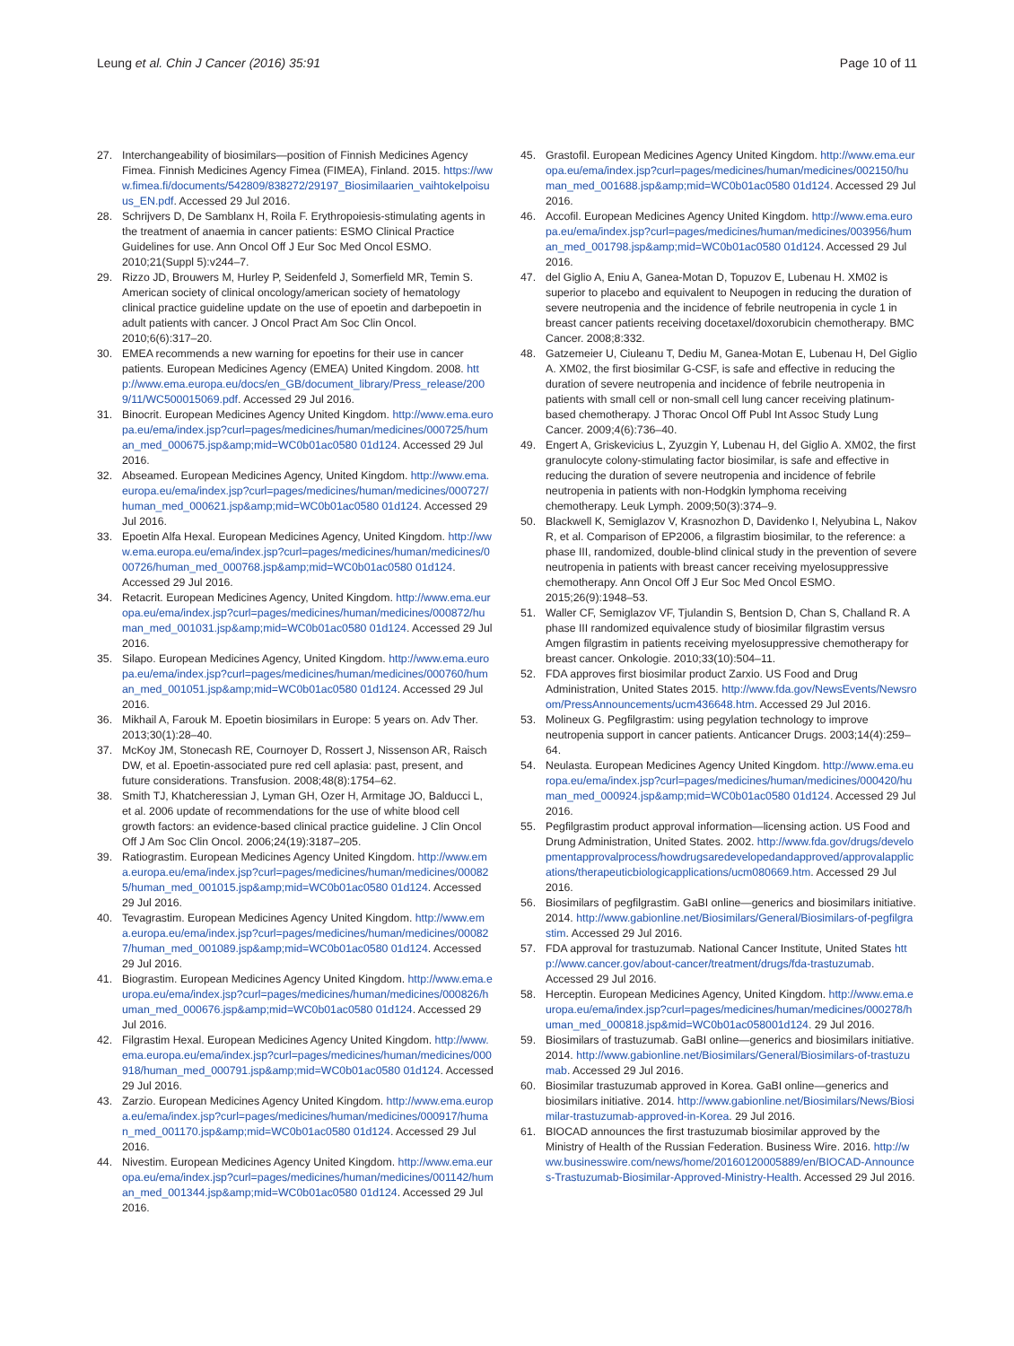Leung et al. Chin J Cancer (2016) 35:91 Page 10 of 11
27. Interchangeability of biosimilars—position of Finnish Medicines Agency Fimea. Finnish Medicines Agency Fimea (FIMEA), Finland. 2015. https://www.fimea.fi/documents/542809/838272/29197_Biosimilaarien_vaihtokelpoisuus_EN.pdf. Accessed 29 Jul 2016.
28. Schrijvers D, De Samblanx H, Roila F. Erythropoiesis-stimulating agents in the treatment of anaemia in cancer patients: ESMO Clinical Practice Guidelines for use. Ann Oncol Off J Eur Soc Med Oncol ESMO. 2010;21(Suppl 5):v244–7.
29. Rizzo JD, Brouwers M, Hurley P, Seidenfeld J, Somerfield MR, Temin S. American society of clinical oncology/american society of hematology clinical practice guideline update on the use of epoetin and darbepoetin in adult patients with cancer. J Oncol Pract Am Soc Clin Oncol. 2010;6(6):317–20.
30. EMEA recommends a new warning for epoetins for their use in cancer patients. European Medicines Agency (EMEA) United Kingdom. 2008. http://www.ema.europa.eu/docs/en_GB/document_library/Press_release/2009/11/WC500015069.pdf. Accessed 29 Jul 2016.
31. Binocrit. European Medicines Agency United Kingdom. http://www.ema.europa.eu/ema/index.jsp?curl=pages/medicines/human/medicines/000725/human_med_000675.jsp&amp;mid=WC0b01ac0580 01d124. Accessed 29 Jul 2016.
32. Abseamed. European Medicines Agency, United Kingdom. http://www.ema.europa.eu/ema/index.jsp?curl=pages/medicines/human/medicines/000727/human_med_000621.jsp&amp;mid=WC0b01ac0580 01d124. Accessed 29 Jul 2016.
33. Epoetin Alfa Hexal. European Medicines Agency, United Kingdom. http://www.ema.europa.eu/ema/index.jsp?curl=pages/medicines/human/medicines/000726/human_med_000768.jsp&amp;mid=WC0b01ac0580 01d124. Accessed 29 Jul 2016.
34. Retacrit. European Medicines Agency, United Kingdom. http://www.ema.europa.eu/ema/index.jsp?curl=pages/medicines/human/medicines/000872/human_med_001031.jsp&amp;mid=WC0b01ac0580 01d124. Accessed 29 Jul 2016.
35. Silapo. European Medicines Agency, United Kingdom. http://www.ema.europa.eu/ema/index.jsp?curl=pages/medicines/human/medicines/000760/human_med_001051.jsp&amp;mid=WC0b01ac0580 01d124. Accessed 29 Jul 2016.
36. Mikhail A, Farouk M. Epoetin biosimilars in Europe: 5 years on. Adv Ther. 2013;30(1):28–40.
37. McKoy JM, Stonecash RE, Cournoyer D, Rossert J, Nissenson AR, Raisch DW, et al. Epoetin-associated pure red cell aplasia: past, present, and future considerations. Transfusion. 2008;48(8):1754–62.
38. Smith TJ, Khatcheressian J, Lyman GH, Ozer H, Armitage JO, Balducci L, et al. 2006 update of recommendations for the use of white blood cell growth factors: an evidence-based clinical practice guideline. J Clin Oncol Off J Am Soc Clin Oncol. 2006;24(19):3187–205.
39. Ratiograstim. European Medicines Agency United Kingdom. http://www.ema.europa.eu/ema/index.jsp?curl=pages/medicines/human/medicines/000825/human_med_001015.jsp&amp;mid=WC0b01ac0580 01d124. Accessed 29 Jul 2016.
40. Tevagrastim. European Medicines Agency United Kingdom. http://www.ema.europa.eu/ema/index.jsp?curl=pages/medicines/human/medicines/000827/human_med_001089.jsp&amp;mid=WC0b01ac0580 01d124. Accessed 29 Jul 2016.
41. Biograstim. European Medicines Agency United Kingdom. http://www.ema.europa.eu/ema/index.jsp?curl=pages/medicines/human/medicines/000826/human_med_000676.jsp&amp;mid=WC0b01ac0580 01d124. Accessed 29 Jul 2016.
42. Filgrastim Hexal. European Medicines Agency United Kingdom. http://www.ema.europa.eu/ema/index.jsp?curl=pages/medicines/human/medicines/000918/human_med_000791.jsp&amp;mid=WC0b01ac0580 01d124. Accessed 29 Jul 2016.
43. Zarzio. European Medicines Agency United Kingdom. http://www.ema.europa.eu/ema/index.jsp?curl=pages/medicines/human/medicines/000917/human_med_001170.jsp&amp;mid=WC0b01ac0580 01d124. Accessed 29 Jul 2016.
44. Nivestim. European Medicines Agency United Kingdom. http://www.ema.europa.eu/ema/index.jsp?curl=pages/medicines/human/medicines/001142/human_med_001344.jsp&amp;mid=WC0b01ac0580 01d124. Accessed 29 Jul 2016.
45. Grastofil. European Medicines Agency United Kingdom. http://www.ema.europa.eu/ema/index.jsp?curl=pages/medicines/human/medicines/002150/human_med_001688.jsp&amp;mid=WC0b01ac0580 01d124. Accessed 29 Jul 2016.
46. Accofil. European Medicines Agency United Kingdom. http://www.ema.europa.eu/ema/index.jsp?curl=pages/medicines/human/medicines/003956/human_med_001798.jsp&amp;mid=WC0b01ac0580 01d124. Accessed 29 Jul 2016.
47. del Giglio A, Eniu A, Ganea-Motan D, Topuzov E, Lubenau H. XM02 is superior to placebo and equivalent to Neupogen in reducing the duration of severe neutropenia and the incidence of febrile neutropenia in cycle 1 in breast cancer patients receiving docetaxel/doxorubicin chemotherapy. BMC Cancer. 2008;8:332.
48. Gatzemeier U, Ciuleanu T, Dediu M, Ganea-Motan E, Lubenau H, Del Giglio A. XM02, the first biosimilar G-CSF, is safe and effective in reducing the duration of severe neutropenia and incidence of febrile neutropenia in patients with small cell or non-small cell lung cancer receiving platinum-based chemotherapy. J Thorac Oncol Off Publ Int Assoc Study Lung Cancer. 2009;4(6):736–40.
49. Engert A, Griskevicius L, Zyuzgin Y, Lubenau H, del Giglio A. XM02, the first granulocyte colony-stimulating factor biosimilar, is safe and effective in reducing the duration of severe neutropenia and incidence of febrile neutropenia in patients with non-Hodgkin lymphoma receiving chemotherapy. Leuk Lymph. 2009;50(3):374–9.
50. Blackwell K, Semiglazov V, Krasnozhon D, Davidenko I, Nelyubina L, Nakov R, et al. Comparison of EP2006, a filgrastim biosimilar, to the reference: a phase III, randomized, double-blind clinical study in the prevention of severe neutropenia in patients with breast cancer receiving myelosuppressive chemotherapy. Ann Oncol Off J Eur Soc Med Oncol ESMO. 2015;26(9):1948–53.
51. Waller CF, Semiglazov VF, Tjulandin S, Bentsion D, Chan S, Challand R. A phase III randomized equivalence study of biosimilar filgrastim versus Amgen filgrastim in patients receiving myelosuppressive chemotherapy for breast cancer. Onkologie. 2010;33(10):504–11.
52. FDA approves first biosimilar product Zarxio. US Food and Drug Administration, United States 2015. http://www.fda.gov/NewsEvents/Newsroom/PressAnnouncements/ucm436648.htm. Accessed 29 Jul 2016.
53. Molineux G. Pegfilgrastim: using pegylation technology to improve neutropenia support in cancer patients. Anticancer Drugs. 2003;14(4):259–64.
54. Neulasta. European Medicines Agency United Kingdom. http://www.ema.europa.eu/ema/index.jsp?curl=pages/medicines/human/medicines/000420/human_med_000924.jsp&amp;mid=WC0b01ac0580 01d124. Accessed 29 Jul 2016.
55. Pegfilgrastim product approval information—licensing action. US Food and Drung Administration, United States. 2002. http://www.fda.gov/drugs/developmentapprovalprocess/howdrugsaredevelopedandapproved/approvalapplications/therapeuticbiologicapplications/ucm080669.htm. Accessed 29 Jul 2016.
56. Biosimilars of pegfilgrastim. GaBI online—generics and biosimilars initiative. 2014. http://www.gabionline.net/Biosimilars/General/Biosimilars-of-pegfilgrastim. Accessed 29 Jul 2016.
57. FDA approval for trastuzumab. National Cancer Institute, United States http://www.cancer.gov/about-cancer/treatment/drugs/fda-trastuzumab. Accessed 29 Jul 2016.
58. Herceptin. European Medicines Agency, United Kingdom. http://www.ema.europa.eu/ema/index.jsp?curl=pages/medicines/human/medicines/000278/human_med_000818.jsp&mid=WC0b01ac058001d124. 29 Jul 2016.
59. Biosimilars of trastuzumab. GaBI online—generics and biosimilars initiative. 2014. http://www.gabionline.net/Biosimilars/General/Biosimilars-of-trastuzumab. Accessed 29 Jul 2016.
60. Biosimilar trastuzumab approved in Korea. GaBI online—generics and biosimilars initiative. 2014. http://www.gabionline.net/Biosimilars/News/Biosimilar-trastuzumab-approved-in-Korea. 29 Jul 2016.
61. BIOCAD announces the first trastuzumab biosimilar approved by the Ministry of Health of the Russian Federation. Business Wire. 2016. http://www.businesswire.com/news/home/20160120005889/en/BIOCAD-Announces-Trastuzumab-Biosimilar-Approved-Ministry-Health. Accessed 29 Jul 2016.